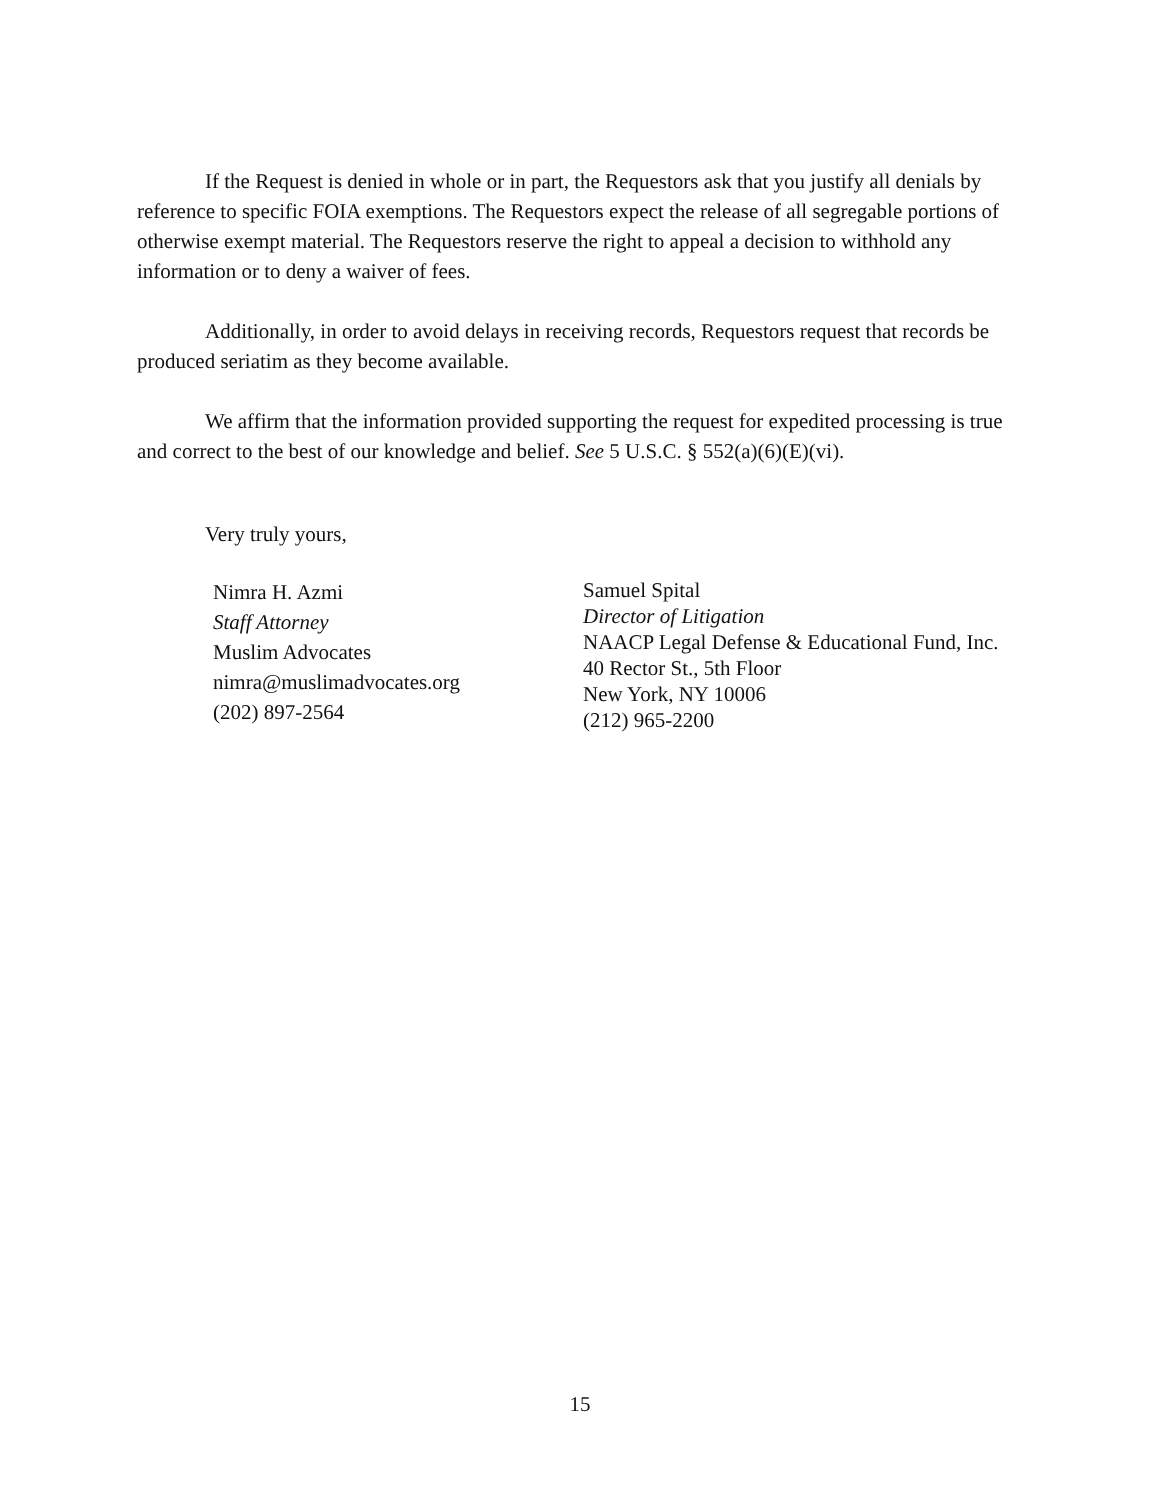If the Request is denied in whole or in part, the Requestors ask that you justify all denials by reference to specific FOIA exemptions. The Requestors expect the release of all segregable portions of otherwise exempt material. The Requestors reserve the right to appeal a decision to withhold any information or to deny a waiver of fees.
Additionally, in order to avoid delays in receiving records, Requestors request that records be produced seriatim as they become available.
We affirm that the information provided supporting the request for expedited processing is true and correct to the best of our knowledge and belief. See 5 U.S.C. § 552(a)(6)(E)(vi).
Very truly yours,
Nimra H. Azmi
Staff Attorney
Muslim Advocates
nimra@muslimadvocates.org
(202) 897-2564
Samuel Spital
Director of Litigation
NAACP Legal Defense & Educational Fund, Inc.
40 Rector St., 5th Floor
New York, NY 10006
(212) 965-2200
15